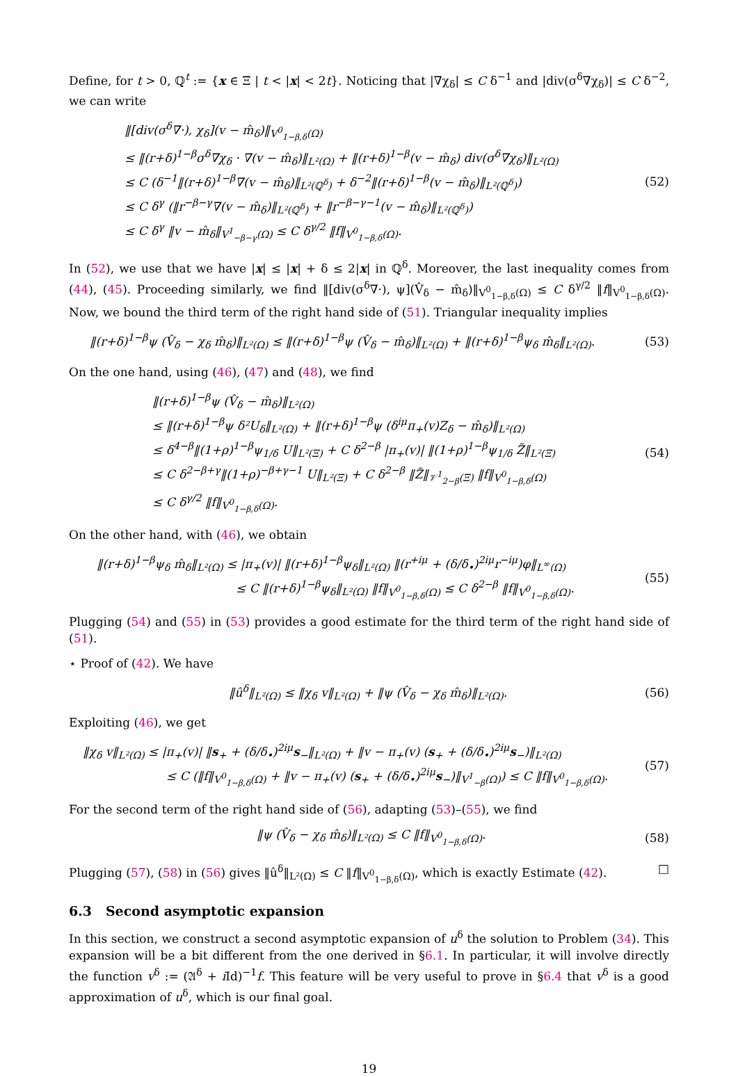Define, for t > 0, ℚ<sup>t</sup> := {x ∈ Ξ | t < |x| < 2t}. Noticing that |∇χ<sub>δ</sub>| ≤ C δ<sup>−1</sup> and |div(σ<sup>δ</sup>∇χ<sub>δ</sub>)| ≤ C δ<sup>−2</sup>, we can write
‖[div(σ<sup>δ</sup>∇·), χ<sub>δ</sub>](v − m̂<sub>δ</sub>)‖<sub>V<sup>0</sup><sub>1−β,δ</sub>(Ω)</sub>
≤ ‖(r+δ)<sup>1−β</sup>σ<sup>δ</sup>∇χ<sub>δ</sub> · ∇(v − m̂<sub>δ</sub>)‖<sub>L²(Ω)</sub> + ‖(r+δ)<sup>1−β</sup>(v − m̂<sub>δ</sub>) div(σ<sup>δ</sup>∇χ<sub>δ</sub>)‖<sub>L²(Ω)</sub>
≤ C (δ<sup>−1</sup>‖(r+δ)<sup>1−β</sup>∇(v − m̂<sub>δ</sub>)‖<sub>L²(ℚ<sup>δ</sup>)</sub> + δ<sup>−2</sup>‖(r+δ)<sup>1−β</sup>(v − m̂<sub>δ</sub>)‖<sub>L²(ℚ<sup>δ</sup>)</sub>)
≤ C δ<sup>γ</sup> (‖r<sup>−β−γ</sup>∇(v − m̂<sub>δ</sub>)‖<sub>L²(ℚ<sup>δ</sup>)</sub> + ‖r<sup>−β−γ−1</sup>(v − m̂<sub>δ</sub>)‖<sub>L²(ℚ<sup>δ</sup>)</sub>)
≤ C δ<sup>γ</sup> ‖v − m̂<sub>δ</sub>‖<sub>V<sup>1</sup><sub>−β−γ</sub>(Ω)</sub> ≤ C δ<sup>γ/2</sup> ‖f‖<sub>V<sup>0</sup><sub>1−β,δ</sub>(Ω)</sub>.
(52)
In (52), we use that we have |x| ≤ |x| + δ ≤ 2|x| in ℚ<sup>δ</sup>. Moreover, the last inequality comes from (44), (45). Proceeding similarly, we find ‖[div(σ<sup>δ</sup>∇·), ψ](V̂<sub>δ</sub> − m̂<sub>δ</sub>)‖<sub>V<sup>0</sup><sub>1−β,δ</sub>(Ω)</sub> ≤ C δ<sup>γ/2</sup> ‖f‖<sub>V<sup>0</sup><sub>1−β,δ</sub>(Ω)</sub>. Now, we bound the third term of the right hand side of (51). Triangular inequality implies
‖(r+δ)<sup>1−β</sup>ψ (V̂<sub>δ</sub> − χ<sub>δ</sub> m̂<sub>δ</sub>)‖<sub>L²(Ω)</sub> ≤ ‖(r+δ)<sup>1−β</sup>ψ (V̂<sub>δ</sub> − m̂<sub>δ</sub>)‖<sub>L²(Ω)</sub> + ‖(r+δ)<sup>1−β</sup>ψ<sub>δ</sub> m̂<sub>δ</sub>‖<sub>L²(Ω)</sub>.
(53)
On the one hand, using (46), (47) and (48), we find
‖(r+δ)<sup>1−β</sup>ψ (V̂<sub>δ</sub> − m̂<sub>δ</sub>)‖<sub>L²(Ω)</sub>
≤ ‖(r+δ)<sup>1−β</sup>ψ δ²U<sub>δ</sub>‖<sub>L²(Ω)</sub> + ‖(r+δ)<sup>1−β</sup>ψ (δ<sup>iμ</sup>π<sub>+</sub>(v)Z<sub>δ</sub> − m̂<sub>δ</sub>)‖<sub>L²(Ω)</sub>
≤ δ<sup>4−β</sup>‖(1+ρ)<sup>1−β</sup>ψ<sub>1/δ</sub> U‖<sub>L²(Ξ)</sub> + C δ<sup>2−β</sup> |π<sub>+</sub>(v)| ‖(1+ρ)<sup>1−β</sup>ψ<sub>1/δ</sub> Z̃‖<sub>L²(Ξ)</sub>
≤ C δ<sup>2−β+γ</sup>‖(1+ρ)<sup>−β+γ−1</sup> U‖<sub>L²(Ξ)</sub> + C δ<sup>2−β</sup> ‖Z̃‖<sub>𝒱<sup>1</sup><sub>2−β</sub>(Ξ)</sub> ‖f‖<sub>V<sup>0</sup><sub>1−β,δ</sub>(Ω)</sub>
≤ C δ<sup>γ/2</sup> ‖f‖<sub>V<sup>0</sup><sub>1−β,δ</sub>(Ω)</sub>.
(54)
On the other hand, with (46), we obtain
‖(r+δ)<sup>1−β</sup>ψ<sub>δ</sub> m̂<sub>δ</sub>‖<sub>L²(Ω)</sub> ≤ |π<sub>+</sub>(v)| ‖(r+δ)<sup>1−β</sup>ψ<sub>δ</sub>‖<sub>L²(Ω)</sub> ‖(r<sup>+iμ</sup> + (δ/δ<sub>•</sub>)<sup>2iμ</sup>r<sup>−iμ</sup>)φ‖<sub>L<sup>∞</sup>(Ω)</sub>
≤ C ‖(r+δ)<sup>1−β</sup>ψ<sub>δ</sub>‖<sub>L²(Ω)</sub> ‖f‖<sub>V<sup>0</sup><sub>1−β,δ</sub>(Ω)</sub> ≤ C δ<sup>2−β</sup> ‖f‖<sub>V<sup>0</sup><sub>1−β,δ</sub>(Ω)</sub>.
(55)
Plugging (54) and (55) in (53) provides a good estimate for the third term of the right hand side of (51).
⋆ Proof of (42). We have
‖û<sup>δ</sup>‖<sub>L²(Ω)</sub> ≤ ‖χ<sub>δ</sub> v‖<sub>L²(Ω)</sub> + ‖ψ (V̂<sub>δ</sub> − χ<sub>δ</sub> m̂<sub>δ</sub>)‖<sub>L²(Ω)</sub>.
(56)
Exploiting (46), we get
‖χ<sub>δ</sub> v‖<sub>L²(Ω)</sub> ≤ |π<sub>+</sub>(v)| ‖s<sub>+</sub> + (δ/δ<sub>•</sub>)<sup>2iμ</sup>s<sub>−</sub>‖<sub>L²(Ω)</sub> + ‖v − π<sub>+</sub>(v) (s<sub>+</sub> + (δ/δ<sub>•</sub>)<sup>2iμ</sup>s<sub>−</sub>)‖<sub>L²(Ω)</sub>
≤ C (‖f‖<sub>V<sup>0</sup><sub>1−β,δ</sub>(Ω)</sub> + ‖v − π<sub>+</sub>(v) (s<sub>+</sub> + (δ/δ<sub>•</sub>)<sup>2iμ</sup>s<sub>−</sub>)‖<sub>V<sup>1</sup><sub>−β</sub>(Ω)</sub>) ≤ C ‖f‖<sub>V<sup>0</sup><sub>1−β,δ</sub>(Ω)</sub>.
(57)
For the second term of the right hand side of (56), adapting (53)–(55), we find
‖ψ (V̂<sub>δ</sub> − χ<sub>δ</sub> m̂<sub>δ</sub>)‖<sub>L²(Ω)</sub> ≤ C ‖f‖<sub>V<sup>0</sup><sub>1−β,δ</sub>(Ω)</sub>.
(58)
Plugging (57), (58) in (56) gives ‖û<sup>δ</sup>‖<sub>L²(Ω)</sub> ≤ C ‖f‖<sub>V<sup>0</sup><sub>1−β,δ</sub>(Ω)</sub>, which is exactly Estimate (42). □
6.3 Second asymptotic expansion
In this section, we construct a second asymptotic expansion of u<sup>δ</sup> the solution to Problem (34). This expansion will be a bit different from the one derived in §6.1. In particular, it will involve directly the function v<sup>δ</sup> := (𝔄<sup>δ</sup> + i Id)<sup>−1</sup>f. This feature will be very useful to prove in §6.4 that v<sup>δ</sup> is a good approximation of u<sup>δ</sup>, which is our final goal.
19